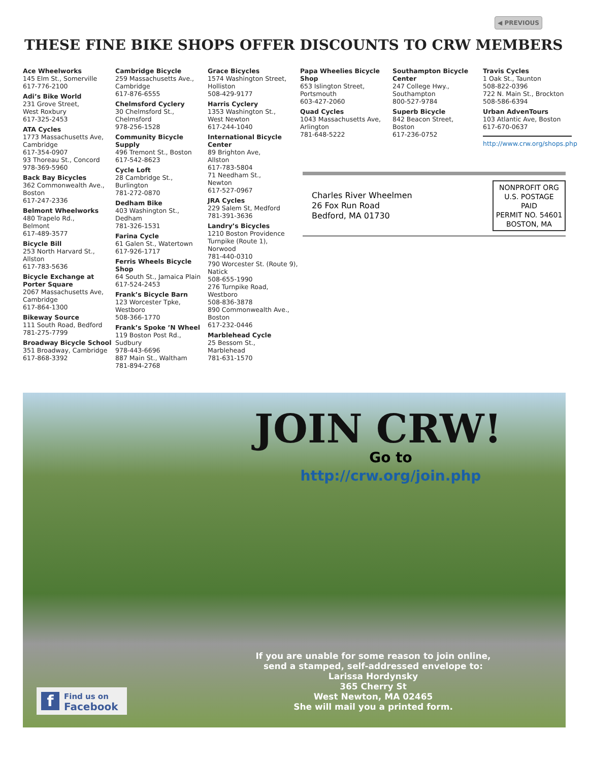◀ PREVIOUS
THESE FINE BIKE SHOPS OFFER DISCOUNTS TO CRW MEMBERS
Ace Wheelworks
145 Elm St., Somerville
617-776-2100
Adi’s Bike World
231 Grove Street,
West Roxbury
617-325-2453
ATA Cycles
1773 Massachusetts Ave,
Cambridge
617-354-0907
93 Thoreau St., Concord
978-369-5960
Back Bay Bicycles
362 Commonwealth Ave.,
Boston
617-247-2336
Belmont Wheelworks
480 Trapelo Rd.,
Belmont
617-489-3577
Bicycle Bill
253 North Harvard St.,
Allston
617-783-5636
Bicycle Exchange at Porter Square
2067 Massachusetts Ave,
Cambridge
617-864-1300
Bikeway Source
111 South Road, Bedford
781-275-7799
Broadway Bicycle School
351 Broadway, Cambridge
617-868-3392
Cambridge Bicycle
259 Massachusetts Ave.,
Cambridge
617-876-6555
Chelmsford Cyclery
30 Chelmsford St.,
Chelmsford
978-256-1528
Community Bicycle Supply
496 Tremont St., Boston
617-542-8623
Cycle Loft
28 Cambridge St.,
Burlington
781-272-0870
Dedham Bike
403 Washington St.,
Dedham
781-326-1531
Farina Cycle
61 Galen St., Watertown
617-926-1717
Ferris Wheels Bicycle Shop
64 South St., Jamaica Plain
617-524-2453
Frank’s Bicycle Barn
123 Worcester Tpke,
Westboro
508-366-1770
Frank’s Spoke ’N Wheel
119 Boston Post Rd.,
Sudbury
978-443-6696
887 Main St., Waltham
781-894-2768
Grace Bicycles
1574 Washington Street,
Holliston
508-429-9177
Harris Cyclery
1353 Washington St.,
West Newton
617-244-1040
International Bicycle Center
89 Brighton Ave,
Allston
617-783-5804
71 Needham St.,
Newton
617-527-0967
JRA Cycles
229 Salem St, Medford
781-391-3636
Landry’s Bicycles
1210 Boston Providence Turnpike (Route 1),
Norwood
781-440-0310
790 Worcester St. (Route 9), Natick
508-655-1990
276 Turnpike Road,
Westboro
508-836-3878
890 Commonwealth Ave.,
Boston
617-232-0446
Marblehead Cycle
25 Bessom St.,
Marblehead
781-631-1570
Papa Wheelies Bicycle Shop
653 Islington Street,
Portsmouth
603-427-2060
Quad Cycles
1043 Massachusetts Ave,
Arlington
781-648-5222
Southampton Bicycle Center
247 College Hwy.,
Southampton
800-527-9784
Superb Bicycle
842 Beacon Street,
Boston
617-236-0752
Travis Cycles
1 Oak St., Taunton
508-822-0396
722 N. Main St., Brockton
508-586-6394
Urban AdvenTours
103 Atlantic Ave, Boston
617-670-0637
http://www.crw.org/shops.php
Charles River Wheelmen
26 Fox Run Road
Bedford, MA 01730
NONPROFIT ORG
U.S. POSTAGE
PAID
PERMIT NO. 54601
BOSTON, MA
JOIN CRW!
Go to
http://crw.org/join.php
If you are unable for some reason to join online,
send a stamped, self-addressed envelope to:
Larissa Hordynsky
365 Cherry St
West Newton, MA 02465
She will mail you a printed form.
f Find us on
Facebook